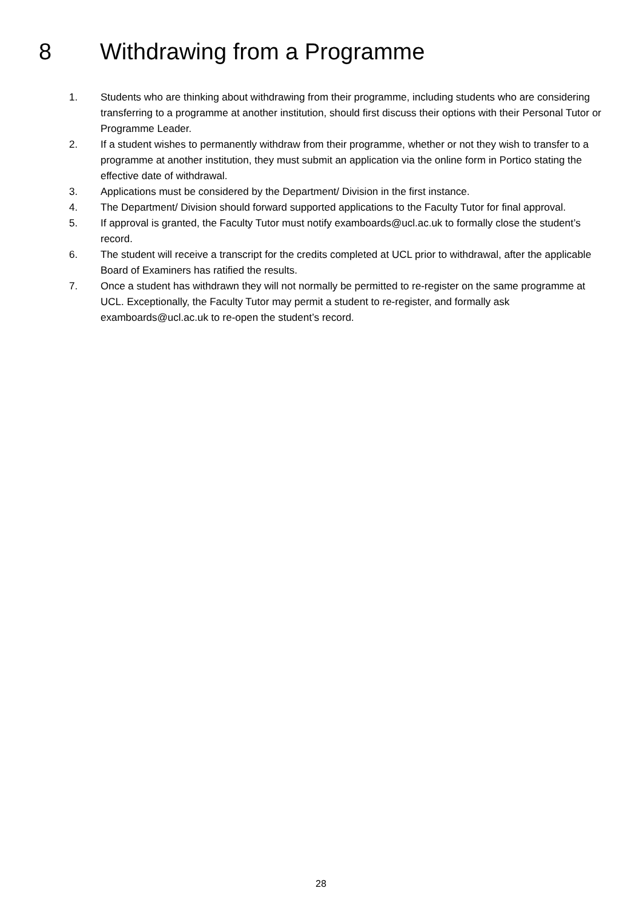8 Withdrawing from a Programme
1. Students who are thinking about withdrawing from their programme, including students who are considering transferring to a programme at another institution, should first discuss their options with their Personal Tutor or Programme Leader.
2. If a student wishes to permanently withdraw from their programme, whether or not they wish to transfer to a programme at another institution, they must submit an application via the online form in Portico stating the effective date of withdrawal.
3. Applications must be considered by the Department/ Division in the first instance.
4. The Department/ Division should forward supported applications to the Faculty Tutor for final approval.
5. If approval is granted, the Faculty Tutor must notify examboards@ucl.ac.uk to formally close the student’s record.
6. The student will receive a transcript for the credits completed at UCL prior to withdrawal, after the applicable Board of Examiners has ratified the results.
7. Once a student has withdrawn they will not normally be permitted to re-register on the same programme at UCL. Exceptionally, the Faculty Tutor may permit a student to re-register, and formally ask examboards@ucl.ac.uk to re-open the student’s record.
28